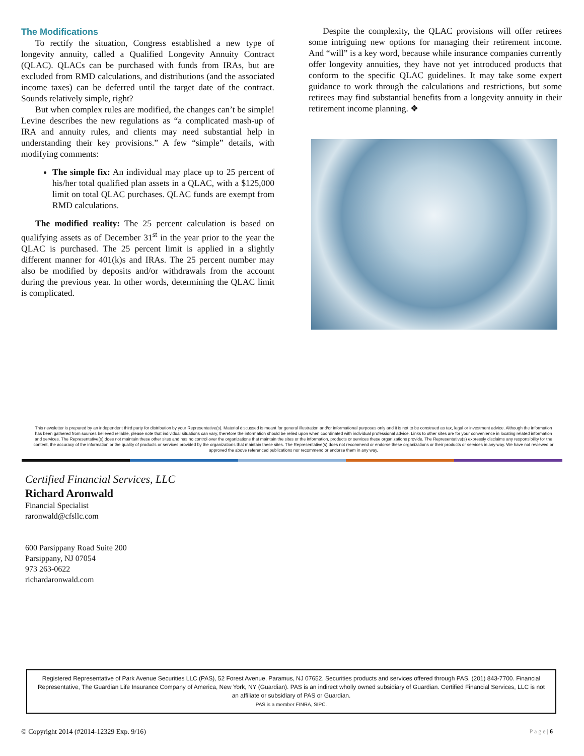The Modifications
To rectify the situation, Congress established a new type of longevity annuity, called a Qualified Longevity Annuity Contract (QLAC). QLACs can be purchased with funds from IRAs, but are excluded from RMD calculations, and distributions (and the associated income taxes) can be deferred until the target date of the contract. Sounds relatively simple, right?
But when complex rules are modified, the changes can’t be simple! Levine describes the new regulations as “a complicated mash-up of IRA and annuity rules, and clients may need substantial help in understanding their key provisions.” A few “simple” details, with modifying comments:
The simple fix: An individual may place up to 25 percent of his/her total qualified plan assets in a QLAC, with a $125,000 limit on total QLAC purchases. QLAC funds are exempt from RMD calculations.
The modified reality: The 25 percent calculation is based on qualifying assets as of December 31<sup>st</sup> in the year prior to the year the QLAC is purchased. The 25 percent limit is applied in a slightly different manner for 401(k)s and IRAs. The 25 percent number may also be modified by deposits and/or withdrawals from the account during the previous year. In other words, determining the QLAC limit is complicated.
Despite the complexity, the QLAC provisions will offer retirees some intriguing new options for managing their retirement income. And “will” is a key word, because while insurance companies currently offer longevity annuities, they have not yet introduced products that conform to the specific QLAC guidelines. It may take some expert guidance to work through the calculations and restrictions, but some retirees may find substantial benefits from a longevity annuity in their retirement income planning. ❖
This newsletter is prepared by an independent third party for distribution by your Representative(s). Material discussed is meant for general illustration and/or informational purposes only and it is not to be construed as tax, legal or investment advice. Although the information has been gathered from sources believed reliable, please note that individual situations can vary, therefore the information should be relied upon when coordinated with individual professional advice. Links to other sites are for your convenience in locating related information and services. The Representative(s) does not maintain these other sites and has no control over the organizations that maintain the sites or the information, products or services these organizations provide. The Representative(s) expressly disclaims any responsibility for the content, the accuracy of the information or the quality of products or services provided by the organizations that maintain these sites. The Representative(s) does not recommend or endorse these organizations or their products or services in any way. We have not reviewed or approved the above referenced publications nor recommend or endorse them in any way.
Certified Financial Services, LLC
Richard Aronwald
Financial Specialist
raronwald@cfsllc.com
600 Parsippany Road Suite 200
Parsippany, NJ 07054
973 263-0622
richardaronwald.com
Registered Representative of Park Avenue Securities LLC (PAS), 52 Forest Avenue, Paramus, NJ 07652. Securities products and services offered through PAS, (201) 843-7700. Financial Representative, The Guardian Life Insurance Company of America, New York, NY (Guardian). PAS is an indirect wholly owned subsidiary of Guardian. Certified Financial Services, LLC is not an affiliate or subsidiary of PAS or Guardian.
PAS is a member FINRA, SIPC.
© Copyright 2014 (#2014-12329 Exp. 9/16) P a g e | 6